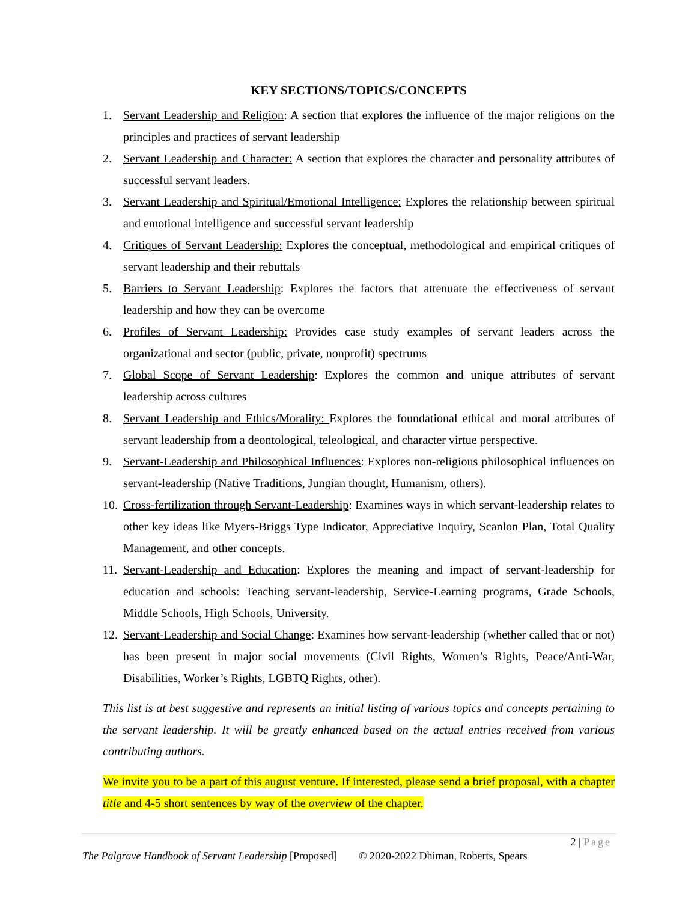KEY SECTIONS/TOPICS/CONCEPTS
1. Servant Leadership and Religion: A section that explores the influence of the major religions on the principles and practices of servant leadership
2. Servant Leadership and Character: A section that explores the character and personality attributes of successful servant leaders.
3. Servant Leadership and Spiritual/Emotional Intelligence: Explores the relationship between spiritual and emotional intelligence and successful servant leadership
4. Critiques of Servant Leadership: Explores the conceptual, methodological and empirical critiques of servant leadership and their rebuttals
5. Barriers to Servant Leadership: Explores the factors that attenuate the effectiveness of servant leadership and how they can be overcome
6. Profiles of Servant Leadership: Provides case study examples of servant leaders across the organizational and sector (public, private, nonprofit) spectrums
7. Global Scope of Servant Leadership: Explores the common and unique attributes of servant leadership across cultures
8. Servant Leadership and Ethics/Morality: Explores the foundational ethical and moral attributes of servant leadership from a deontological, teleological, and character virtue perspective.
9. Servant-Leadership and Philosophical Influences: Explores non-religious philosophical influences on servant-leadership (Native Traditions, Jungian thought, Humanism, others).
10.
Cross-fertilization through Servant-Leadership: Examines ways in which servant-leadership relates to other key ideas like Myers-Briggs Type Indicator, Appreciative Inquiry, Scanlon Plan, Total Quality Management, and other concepts.
11.
Servant-Leadership and Education: Explores the meaning and impact of servant-leadership for education and schools: Teaching servant-leadership, Service-Learning programs, Grade Schools, Middle Schools, High Schools, University.
12.
Servant-Leadership and Social Change: Examines how servant-leadership (whether called that or not) has been present in major social movements (Civil Rights, Women’s Rights, Peace/Anti-War, Disabilities, Worker’s Rights, LGBTQ Rights, other).
This list is at best suggestive and represents an initial listing of various topics and concepts pertaining to the servant leadership. It will be greatly enhanced based on the actual entries received from various contributing authors.
We invite you to be a part of this august venture. If interested, please send a brief proposal, with a chapter title and 4-5 short sentences by way of the overview of the chapter.
2 | Page
The Palgrave Handbook of Servant Leadership [Proposed] © 2020-2022 Dhiman, Roberts, Spears